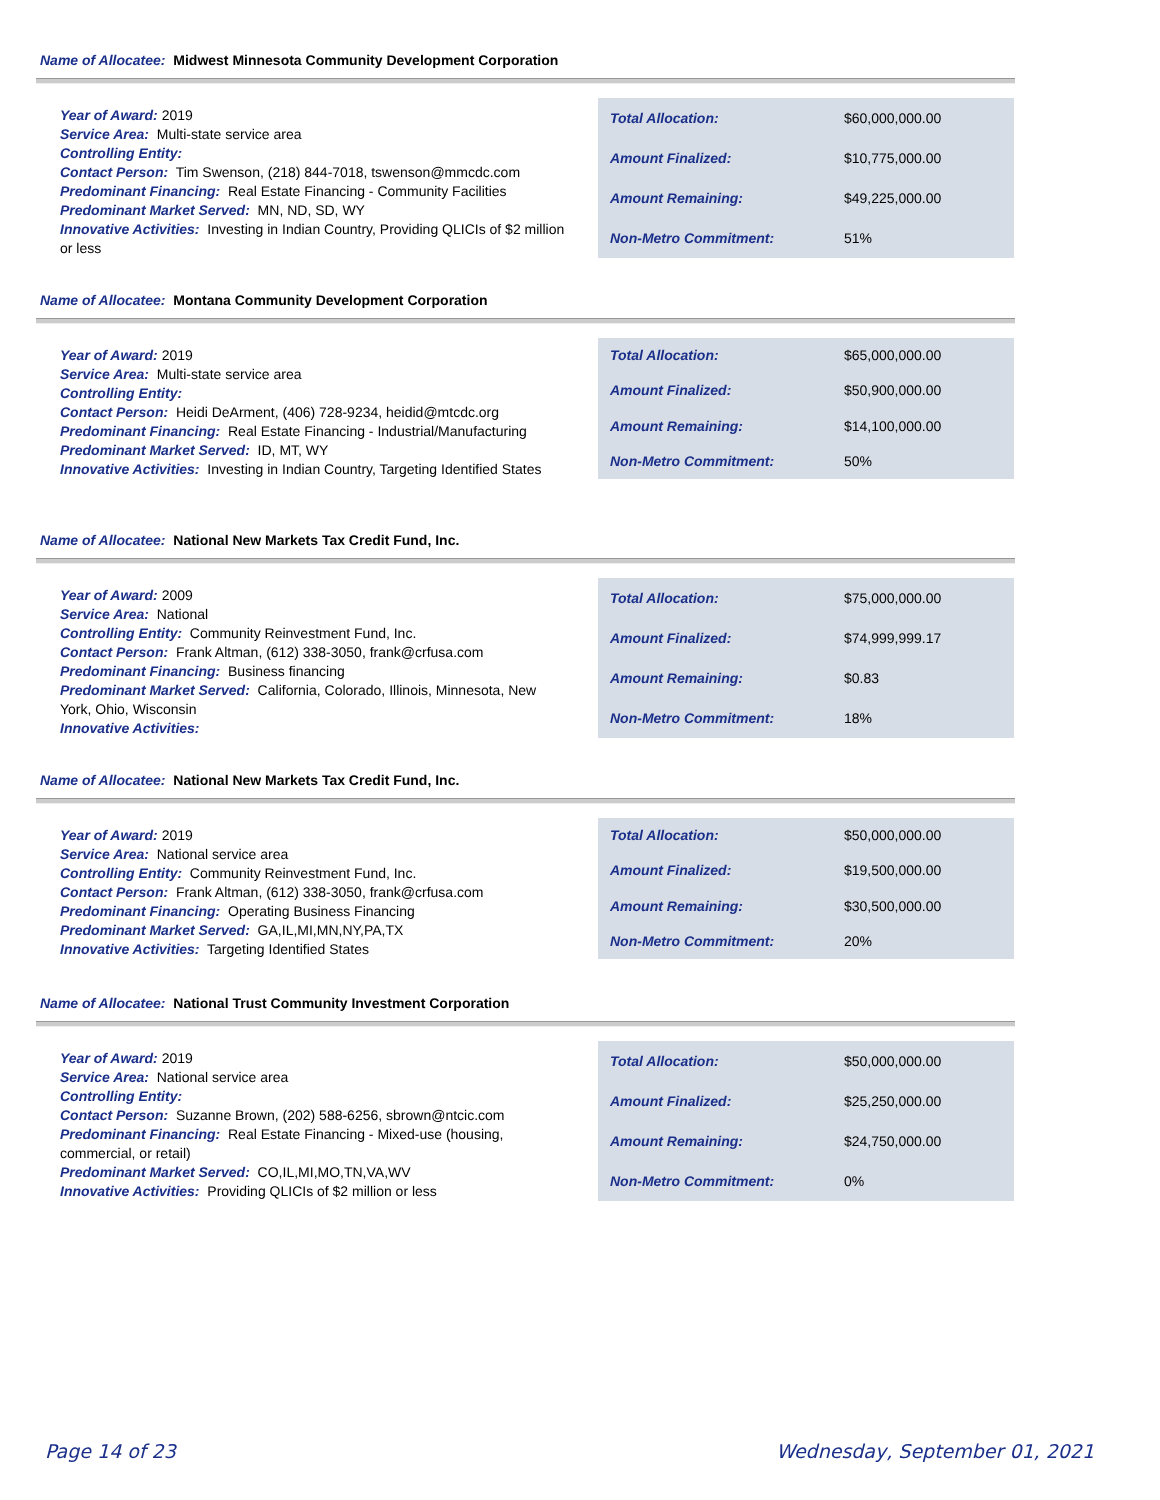Name of Allocatee: Midwest Minnesota Community Development Corporation
Year of Award: 2019
Service Area: Multi-state service area
Controlling Entity:
Contact Person: Tim Swenson, (218) 844-7018, tswenson@mmcdc.com
Predominant Financing: Real Estate Financing - Community Facilities
Predominant Market Served: MN, ND, SD, WY
Innovative Activities: Investing in Indian Country, Providing QLICIs of $2 million or less
| Total Allocation: | $60,000,000.00 |
| Amount Finalized: | $10,775,000.00 |
| Amount Remaining: | $49,225,000.00 |
| Non-Metro Commitment: | 51% |
Name of Allocatee: Montana Community Development Corporation
Year of Award: 2019
Service Area: Multi-state service area
Controlling Entity:
Contact Person: Heidi DeArment, (406) 728-9234, heidid@mtcdc.org
Predominant Financing: Real Estate Financing - Industrial/Manufacturing
Predominant Market Served: ID, MT, WY
Innovative Activities: Investing in Indian Country, Targeting Identified States
| Total Allocation: | $65,000,000.00 |
| Amount Finalized: | $50,900,000.00 |
| Amount Remaining: | $14,100,000.00 |
| Non-Metro Commitment: | 50% |
Name of Allocatee: National New Markets Tax Credit Fund, Inc.
Year of Award: 2009
Service Area: National
Controlling Entity: Community Reinvestment Fund, Inc.
Contact Person: Frank Altman, (612) 338-3050, frank@crfusa.com
Predominant Financing: Business financing
Predominant Market Served: California, Colorado, Illinois, Minnesota, New York, Ohio, Wisconsin
Innovative Activities:
| Total Allocation: | $75,000,000.00 |
| Amount Finalized: | $74,999,999.17 |
| Amount Remaining: | $0.83 |
| Non-Metro Commitment: | 18% |
Name of Allocatee: National New Markets Tax Credit Fund, Inc.
Year of Award: 2019
Service Area: National service area
Controlling Entity: Community Reinvestment Fund, Inc.
Contact Person: Frank Altman, (612) 338-3050, frank@crfusa.com
Predominant Financing: Operating Business Financing
Predominant Market Served: GA,IL,MI,MN,NY,PA,TX
Innovative Activities: Targeting Identified States
| Total Allocation: | $50,000,000.00 |
| Amount Finalized: | $19,500,000.00 |
| Amount Remaining: | $30,500,000.00 |
| Non-Metro Commitment: | 20% |
Name of Allocatee: National Trust Community Investment Corporation
Year of Award: 2019
Service Area: National service area
Controlling Entity:
Contact Person: Suzanne Brown, (202) 588-6256, sbrown@ntcic.com
Predominant Financing: Real Estate Financing - Mixed-use (housing, commercial, or retail)
Predominant Market Served: CO,IL,MI,MO,TN,VA,WV
Innovative Activities: Providing QLICIs of $2 million or less
| Total Allocation: | $50,000,000.00 |
| Amount Finalized: | $25,250,000.00 |
| Amount Remaining: | $24,750,000.00 |
| Non-Metro Commitment: | 0% |
Page 14 of 23 Wednesday, September 01, 2021